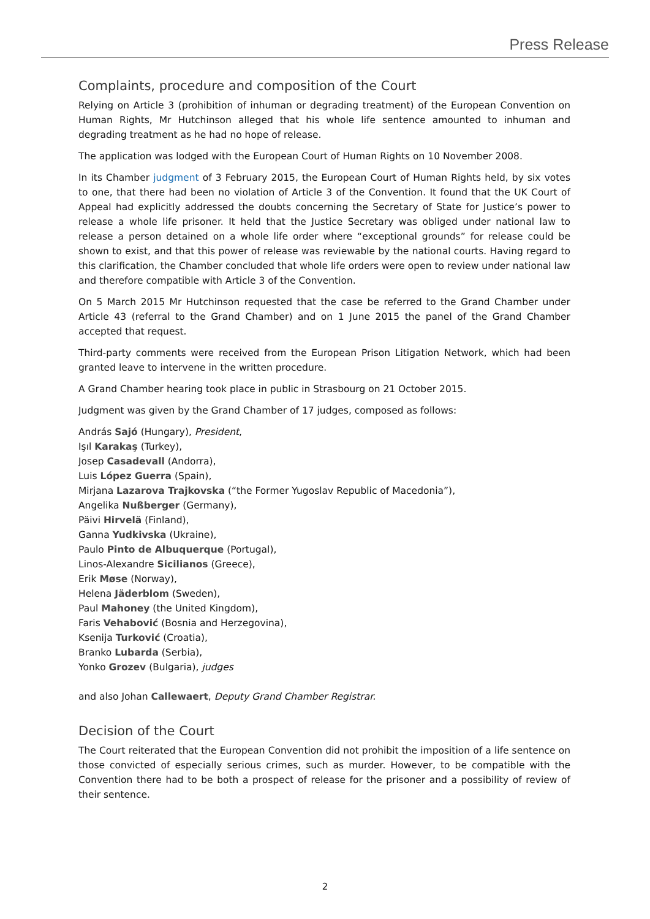Press Release
Complaints, procedure and composition of the Court
Relying on Article 3 (prohibition of inhuman or degrading treatment) of the European Convention on Human Rights, Mr Hutchinson alleged that his whole life sentence amounted to inhuman and degrading treatment as he had no hope of release.
The application was lodged with the European Court of Human Rights on 10 November 2008.
In its Chamber judgment of 3 February 2015, the European Court of Human Rights held, by six votes to one, that there had been no violation of Article 3 of the Convention. It found that the UK Court of Appeal had explicitly addressed the doubts concerning the Secretary of State for Justice’s power to release a whole life prisoner. It held that the Justice Secretary was obliged under national law to release a person detained on a whole life order where “exceptional grounds” for release could be shown to exist, and that this power of release was reviewable by the national courts. Having regard to this clarification, the Chamber concluded that whole life orders were open to review under national law and therefore compatible with Article 3 of the Convention.
On 5 March 2015 Mr Hutchinson requested that the case be referred to the Grand Chamber under Article 43 (referral to the Grand Chamber) and on 1 June 2015 the panel of the Grand Chamber accepted that request.
Third-party comments were received from the European Prison Litigation Network, which had been granted leave to intervene in the written procedure.
A Grand Chamber hearing took place in public in Strasbourg on 21 October 2015.
Judgment was given by the Grand Chamber of 17 judges, composed as follows:
András Sajó (Hungary), President,
Işıl Karakaş (Turkey),
Josep Casadevall (Andorra),
Luis López Guerra (Spain),
Mirjana Lazarova Trajkovska (“the Former Yugoslav Republic of Macedonia”),
Angelika Nußberger (Germany),
Päivi Hirvelä (Finland),
Ganna Yudkivska (Ukraine),
Paulo Pinto de Albuquerque (Portugal),
Linos-Alexandre Sicilianos (Greece),
Erik Møse (Norway),
Helena Jäderblom (Sweden),
Paul Mahoney (the United Kingdom),
Faris Vehabović (Bosnia and Herzegovina),
Ksenija Turković (Croatia),
Branko Lubarda (Serbia),
Yonko Grozev (Bulgaria), judges
and also Johan Callewaert, Deputy Grand Chamber Registrar.
Decision of the Court
The Court reiterated that the European Convention did not prohibit the imposition of a life sentence on those convicted of especially serious crimes, such as murder. However, to be compatible with the Convention there had to be both a prospect of release for the prisoner and a possibility of review of their sentence.
2